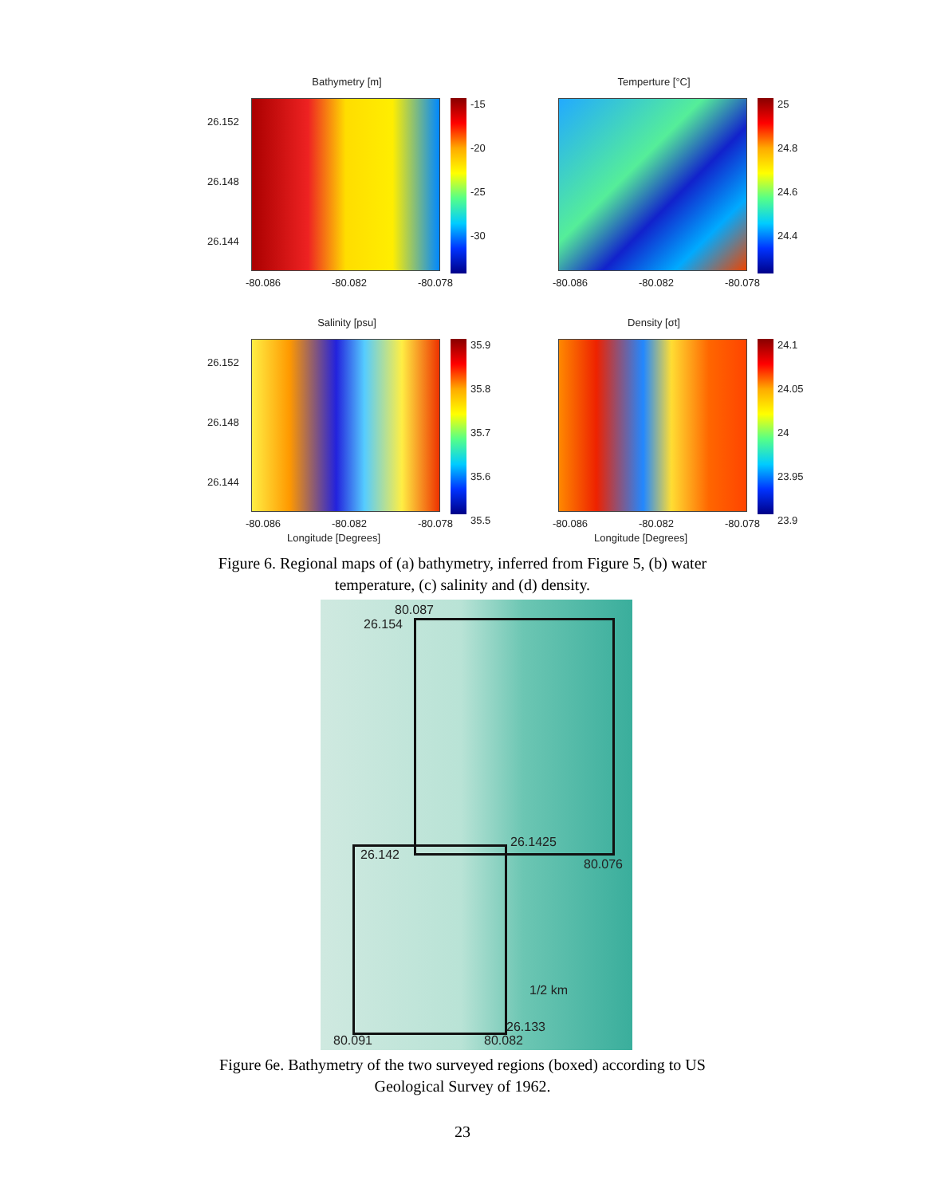Bathymetry [m]
26.152
26.148
26.144
-15
-20
-25
-30
-80.086 -80.082 -80.078
Temperture [°C]
25
24.8
24.6
24.4
-80.086 -80.082 -80.078
Salinity [psu]
26.152
26.148
26.144
35.9
35.8
35.7
35.6
35.5
-80.086 -80.082 -80.078
Longitude [Degrees]
Density [σt]
24.1
24.05
24
23.95
23.9
-80.086 -80.082 -80.078
Longitude [Degrees]
Figure 6. Regional maps of (a) bathymetry, inferred from Figure 5, (b) water
temperature, (c) salinity and (d) density.
80.087
26.154
26.1425
26.142
80.076
1/2 km
26.133
80.091 80.082
Figure 6e. Bathymetry of the two surveyed regions (boxed) according to US
Geological Survey of 1962.
23